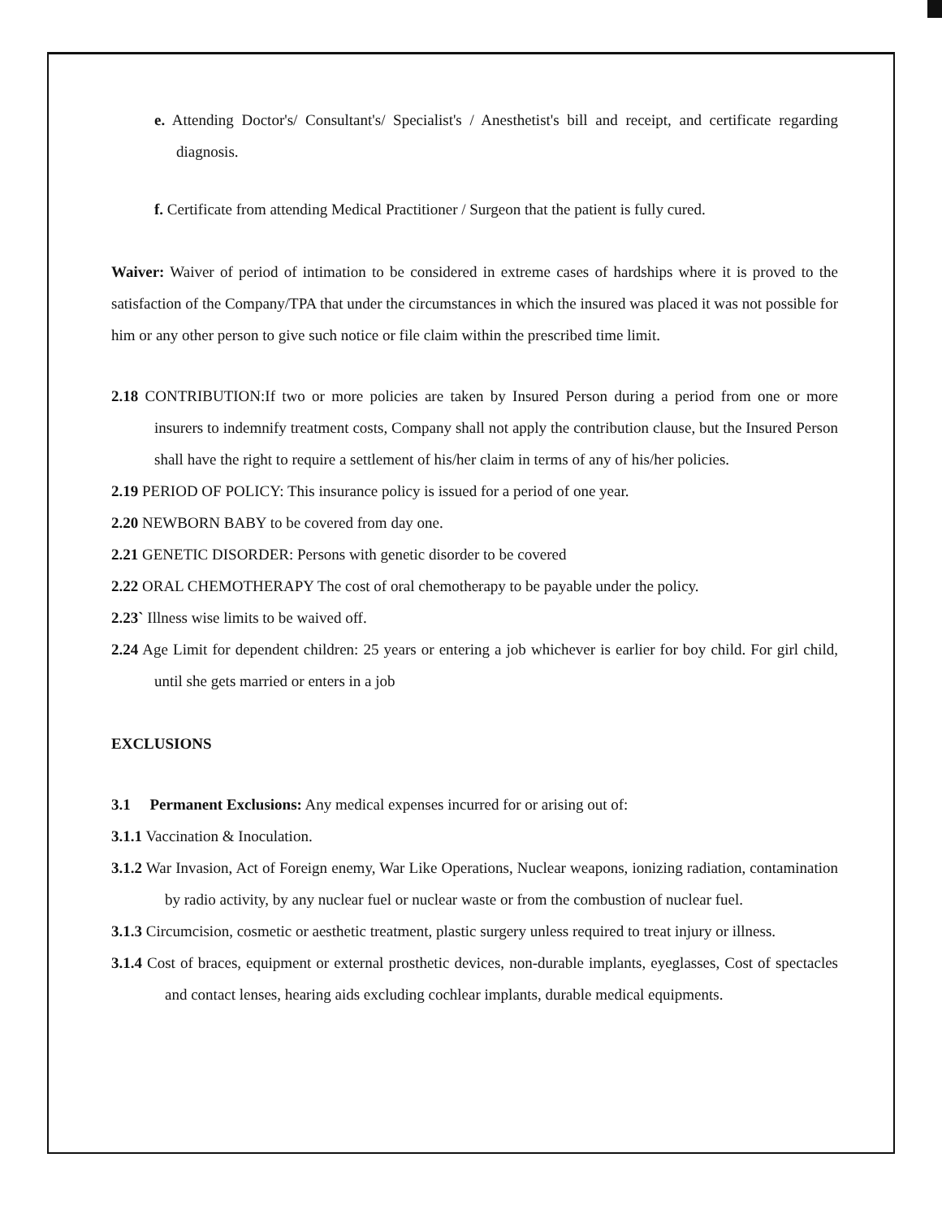e. Attending Doctor's/ Consultant's/ Specialist's / Anesthetist's bill and receipt, and certificate regarding diagnosis.
f. Certificate from attending Medical Practitioner / Surgeon that the patient is fully cured.
Waiver: Waiver of period of intimation to be considered in extreme cases of hardships where it is proved to the satisfaction of the Company/TPA that under the circumstances in which the insured was placed it was not possible for him or any other person to give such notice or file claim within the prescribed time limit.
2.18 CONTRIBUTION:If two or more policies are taken by Insured Person during a period from one or more insurers to indemnify treatment costs, Company shall not apply the contribution clause, but the Insured Person shall have the right to require a settlement of his/her claim in terms of any of his/her policies.
2.19 PERIOD OF POLICY: This insurance policy is issued for a period of one year.
2.20 NEWBORN BABY to be covered from day one.
2.21 GENETIC DISORDER: Persons with genetic disorder to be covered
2.22 ORAL CHEMOTHERAPY The cost of oral chemotherapy to be payable under the policy.
2.23` Illness wise limits to be waived off.
2.24 Age Limit for dependent children: 25 years or entering a job whichever is earlier for boy child. For girl child, until she gets married or enters in a job
EXCLUSIONS
3.1 Permanent Exclusions: Any medical expenses incurred for or arising out of:
3.1.1 Vaccination & Inoculation.
3.1.2 War Invasion, Act of Foreign enemy, War Like Operations, Nuclear weapons, ionizing radiation, contamination by radio activity, by any nuclear fuel or nuclear waste or from the combustion of nuclear fuel.
3.1.3 Circumcision, cosmetic or aesthetic treatment, plastic surgery unless required to treat injury or illness.
3.1.4 Cost of braces, equipment or external prosthetic devices, non-durable implants, eyeglasses, Cost of spectacles and contact lenses, hearing aids excluding cochlear implants, durable medical equipments.